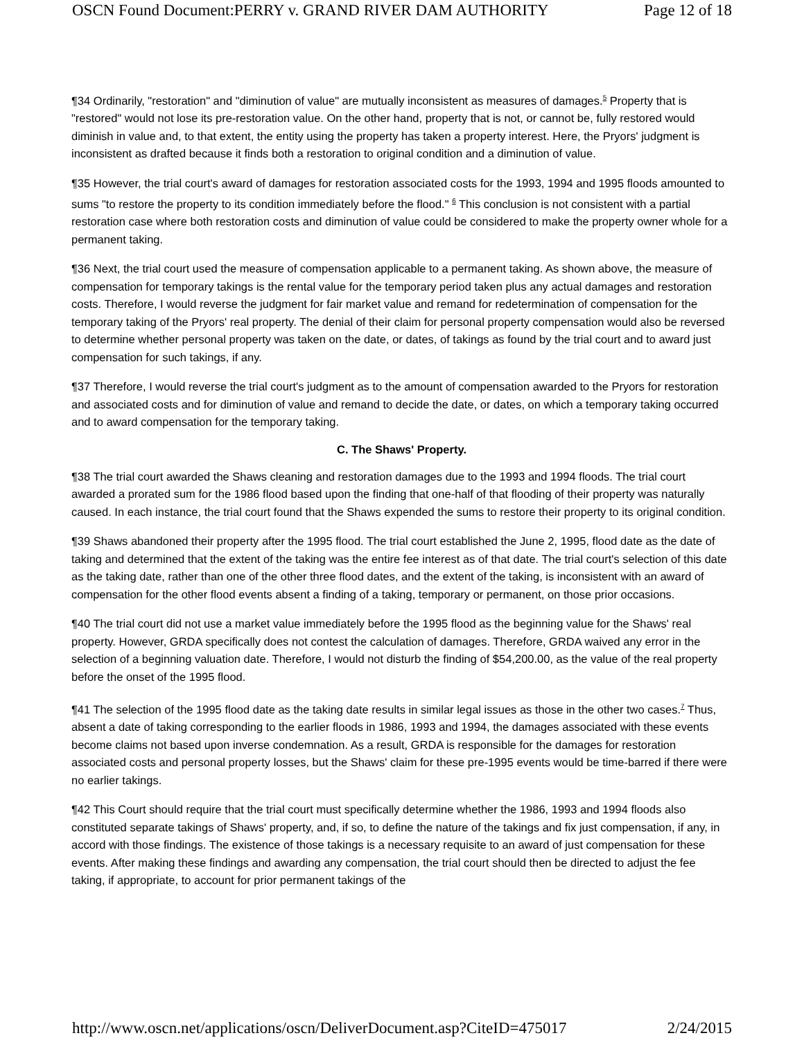OSCN Found Document:PERRY v. GRAND RIVER DAM AUTHORITY Page 12 of 18
¶34 Ordinarily, "restoration" and "diminution of value" are mutually inconsistent as measures of damages.<sup>5</sup> Property that is "restored" would not lose its pre-restoration value. On the other hand, property that is not, or cannot be, fully restored would diminish in value and, to that extent, the entity using the property has taken a property interest. Here, the Pryors' judgment is inconsistent as drafted because it finds both a restoration to original condition and a diminution of value.
¶35 However, the trial court's award of damages for restoration associated costs for the 1993, 1994 and 1995 floods amounted to sums "to restore the property to its condition immediately before the flood." <sup>6</sup> This conclusion is not consistent with a partial restoration case where both restoration costs and diminution of value could be considered to make the property owner whole for a permanent taking.
¶36 Next, the trial court used the measure of compensation applicable to a permanent taking. As shown above, the measure of compensation for temporary takings is the rental value for the temporary period taken plus any actual damages and restoration costs. Therefore, I would reverse the judgment for fair market value and remand for redetermination of compensation for the temporary taking of the Pryors' real property. The denial of their claim for personal property compensation would also be reversed to determine whether personal property was taken on the date, or dates, of takings as found by the trial court and to award just compensation for such takings, if any.
¶37 Therefore, I would reverse the trial court's judgment as to the amount of compensation awarded to the Pryors for restoration and associated costs and for diminution of value and remand to decide the date, or dates, on which a temporary taking occurred and to award compensation for the temporary taking.
C. The Shaws' Property.
¶38 The trial court awarded the Shaws cleaning and restoration damages due to the 1993 and 1994 floods. The trial court awarded a prorated sum for the 1986 flood based upon the finding that one-half of that flooding of their property was naturally caused. In each instance, the trial court found that the Shaws expended the sums to restore their property to its original condition.
¶39 Shaws abandoned their property after the 1995 flood. The trial court established the June 2, 1995, flood date as the date of taking and determined that the extent of the taking was the entire fee interest as of that date. The trial court's selection of this date as the taking date, rather than one of the other three flood dates, and the extent of the taking, is inconsistent with an award of compensation for the other flood events absent a finding of a taking, temporary or permanent, on those prior occasions.
¶40 The trial court did not use a market value immediately before the 1995 flood as the beginning value for the Shaws' real property. However, GRDA specifically does not contest the calculation of damages. Therefore, GRDA waived any error in the selection of a beginning valuation date. Therefore, I would not disturb the finding of $54,200.00, as the value of the real property before the onset of the 1995 flood.
¶41 The selection of the 1995 flood date as the taking date results in similar legal issues as those in the other two cases.<sup>7</sup> Thus, absent a date of taking corresponding to the earlier floods in 1986, 1993 and 1994, the damages associated with these events become claims not based upon inverse condemnation. As a result, GRDA is responsible for the damages for restoration associated costs and personal property losses, but the Shaws' claim for these pre-1995 events would be time-barred if there were no earlier takings.
¶42 This Court should require that the trial court must specifically determine whether the 1986, 1993 and 1994 floods also constituted separate takings of Shaws' property, and, if so, to define the nature of the takings and fix just compensation, if any, in accord with those findings. The existence of those takings is a necessary requisite to an award of just compensation for these events. After making these findings and awarding any compensation, the trial court should then be directed to adjust the fee taking, if appropriate, to account for prior permanent takings of the
http://www.oscn.net/applications/oscn/DeliverDocument.asp?CiteID=475017 2/24/2015